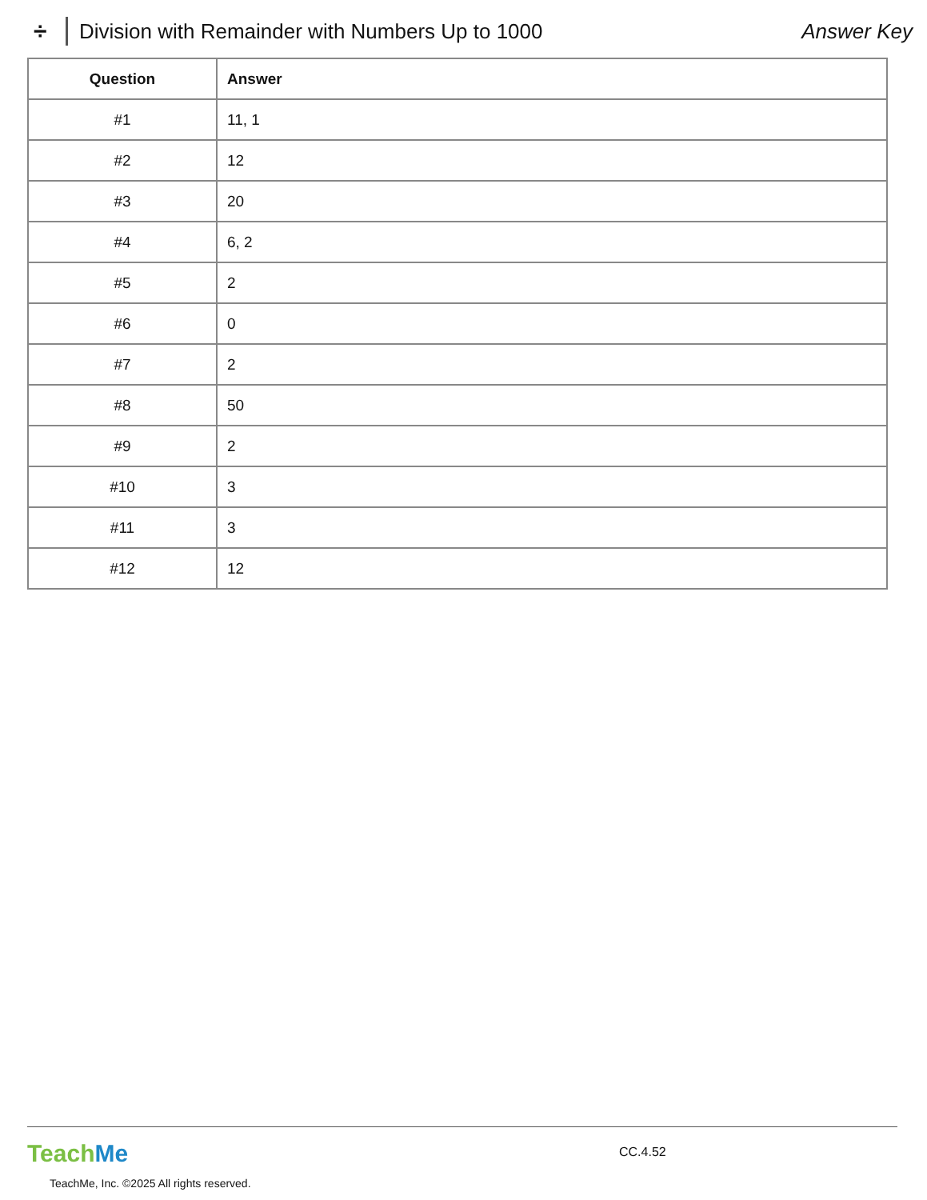÷ Division with Remainder with Numbers Up to 1000 Answer Key
| Question | Answer |
| --- | --- |
| #1 | 11, 1 |
| #2 | 12 |
| #3 | 20 |
| #4 | 6, 2 |
| #5 | 2 |
| #6 | 0 |
| #7 | 2 |
| #8 | 50 |
| #9 | 2 |
| #10 | 3 |
| #11 | 3 |
| #12 | 12 |
Teach Me
CC.4.52
TeachMe, Inc. ©2025 All rights reserved.